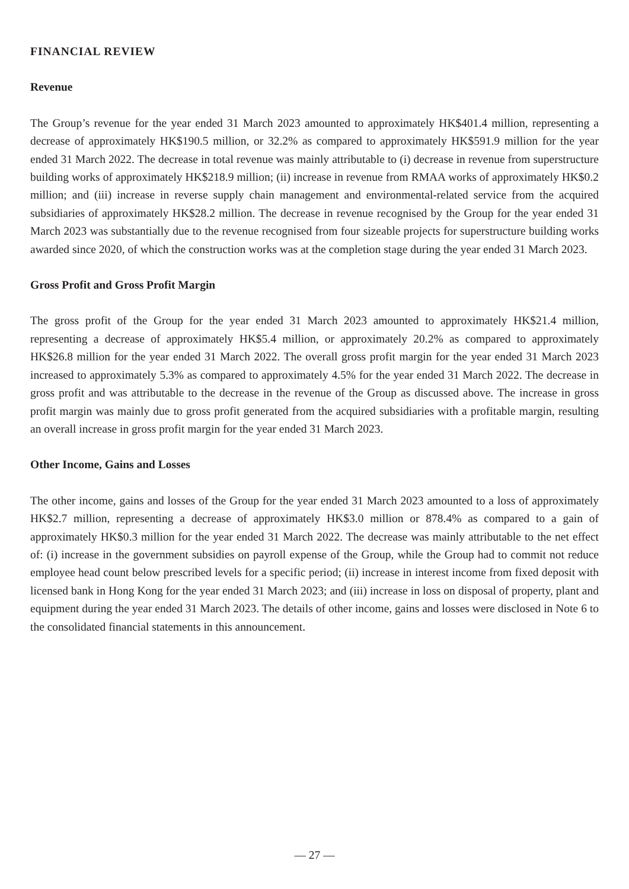FINANCIAL REVIEW
Revenue
The Group’s revenue for the year ended 31 March 2023 amounted to approximately HK$401.4 million, representing a decrease of approximately HK$190.5 million, or 32.2% as compared to approximately HK$591.9 million for the year ended 31 March 2022. The decrease in total revenue was mainly attributable to (i) decrease in revenue from superstructure building works of approximately HK$218.9 million; (ii) increase in revenue from RMAA works of approximately HK$0.2 million; and (iii) increase in reverse supply chain management and environmental-related service from the acquired subsidiaries of approximately HK$28.2 million. The decrease in revenue recognised by the Group for the year ended 31 March 2023 was substantially due to the revenue recognised from four sizeable projects for superstructure building works awarded since 2020, of which the construction works was at the completion stage during the year ended 31 March 2023.
Gross Profit and Gross Profit Margin
The gross profit of the Group for the year ended 31 March 2023 amounted to approximately HK$21.4 million, representing a decrease of approximately HK$5.4 million, or approximately 20.2% as compared to approximately HK$26.8 million for the year ended 31 March 2022. The overall gross profit margin for the year ended 31 March 2023 increased to approximately 5.3% as compared to approximately 4.5% for the year ended 31 March 2022. The decrease in gross profit and was attributable to the decrease in the revenue of the Group as discussed above. The increase in gross profit margin was mainly due to gross profit generated from the acquired subsidiaries with a profitable margin, resulting an overall increase in gross profit margin for the year ended 31 March 2023.
Other Income, Gains and Losses
The other income, gains and losses of the Group for the year ended 31 March 2023 amounted to a loss of approximately HK$2.7 million, representing a decrease of approximately HK$3.0 million or 878.4% as compared to a gain of approximately HK$0.3 million for the year ended 31 March 2022. The decrease was mainly attributable to the net effect of: (i) increase in the government subsidies on payroll expense of the Group, while the Group had to commit not reduce employee head count below prescribed levels for a specific period; (ii) increase in interest income from fixed deposit with licensed bank in Hong Kong for the year ended 31 March 2023; and (iii) increase in loss on disposal of property, plant and equipment during the year ended 31 March 2023. The details of other income, gains and losses were disclosed in Note 6 to the consolidated financial statements in this announcement.
— 27 —